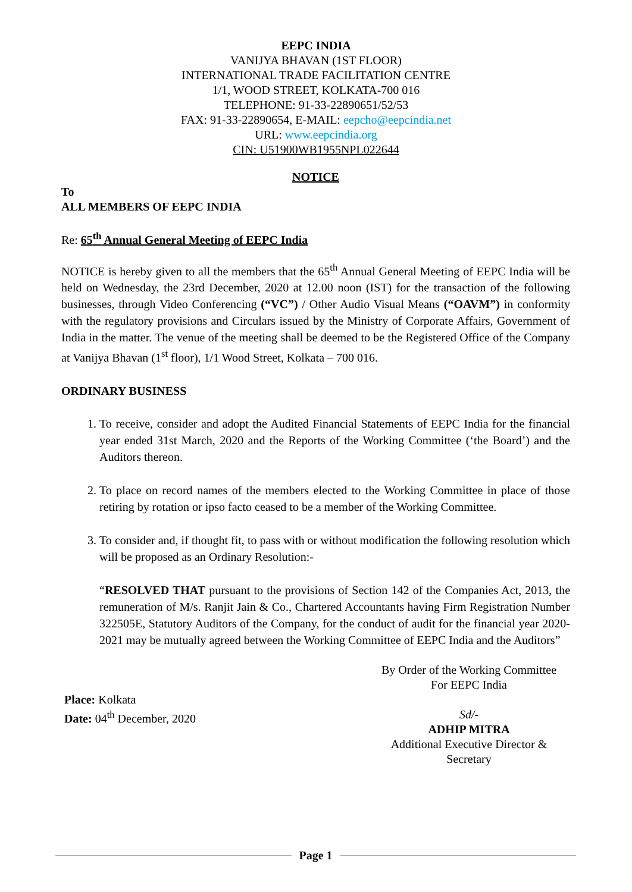EEPC INDIA
VANIJYA BHAVAN (1ST FLOOR)
INTERNATIONAL TRADE FACILITATION CENTRE
1/1, WOOD STREET, KOLKATA-700 016
TELEPHONE: 91-33-22890651/52/53
FAX: 91-33-22890654, E-MAIL: eepcho@eepcindia.net
URL: www.eepcindia.org
CIN: U51900WB1955NPL022644
NOTICE
To
ALL MEMBERS OF EEPC INDIA
Re: 65<sup>th</sup> Annual General Meeting of EEPC India
NOTICE is hereby given to all the members that the 65<sup>th</sup> Annual General Meeting of EEPC India will be held on Wednesday, the 23rd December, 2020 at 12.00 noon (IST) for the transaction of the following businesses, through Video Conferencing (“VC”) / Other Audio Visual Means (“OAVM”) in conformity with the regulatory provisions and Circulars issued by the Ministry of Corporate Affairs, Government of India in the matter. The venue of the meeting shall be deemed to be the Registered Office of the Company at Vanijya Bhavan (1<sup>st</sup> floor), 1/1 Wood Street, Kolkata – 700 016.
ORDINARY BUSINESS
1. To receive, consider and adopt the Audited Financial Statements of EEPC India for the financial year ended 31st March, 2020 and the Reports of the Working Committee (‘the Board’) and the Auditors thereon.
2. To place on record names of the members elected to the Working Committee in place of those retiring by rotation or ipso facto ceased to be a member of the Working Committee.
3. To consider and, if thought fit, to pass with or without modification the following resolution which will be proposed as an Ordinary Resolution:-
“RESOLVED THAT pursuant to the provisions of Section 142 of the Companies Act, 2013, the remuneration of M/s. Ranjit Jain & Co., Chartered Accountants having Firm Registration Number 322505E, Statutory Auditors of the Company, for the conduct of audit for the financial year 2020-2021 may be mutually agreed between the Working Committee of EEPC India and the Auditors”
Place: Kolkata
Date: 04<sup>th</sup> December, 2020
By Order of the Working Committee
For EEPC India
Sd/-
ADHIP MITRA
Additional Executive Director & Secretary
Page 1